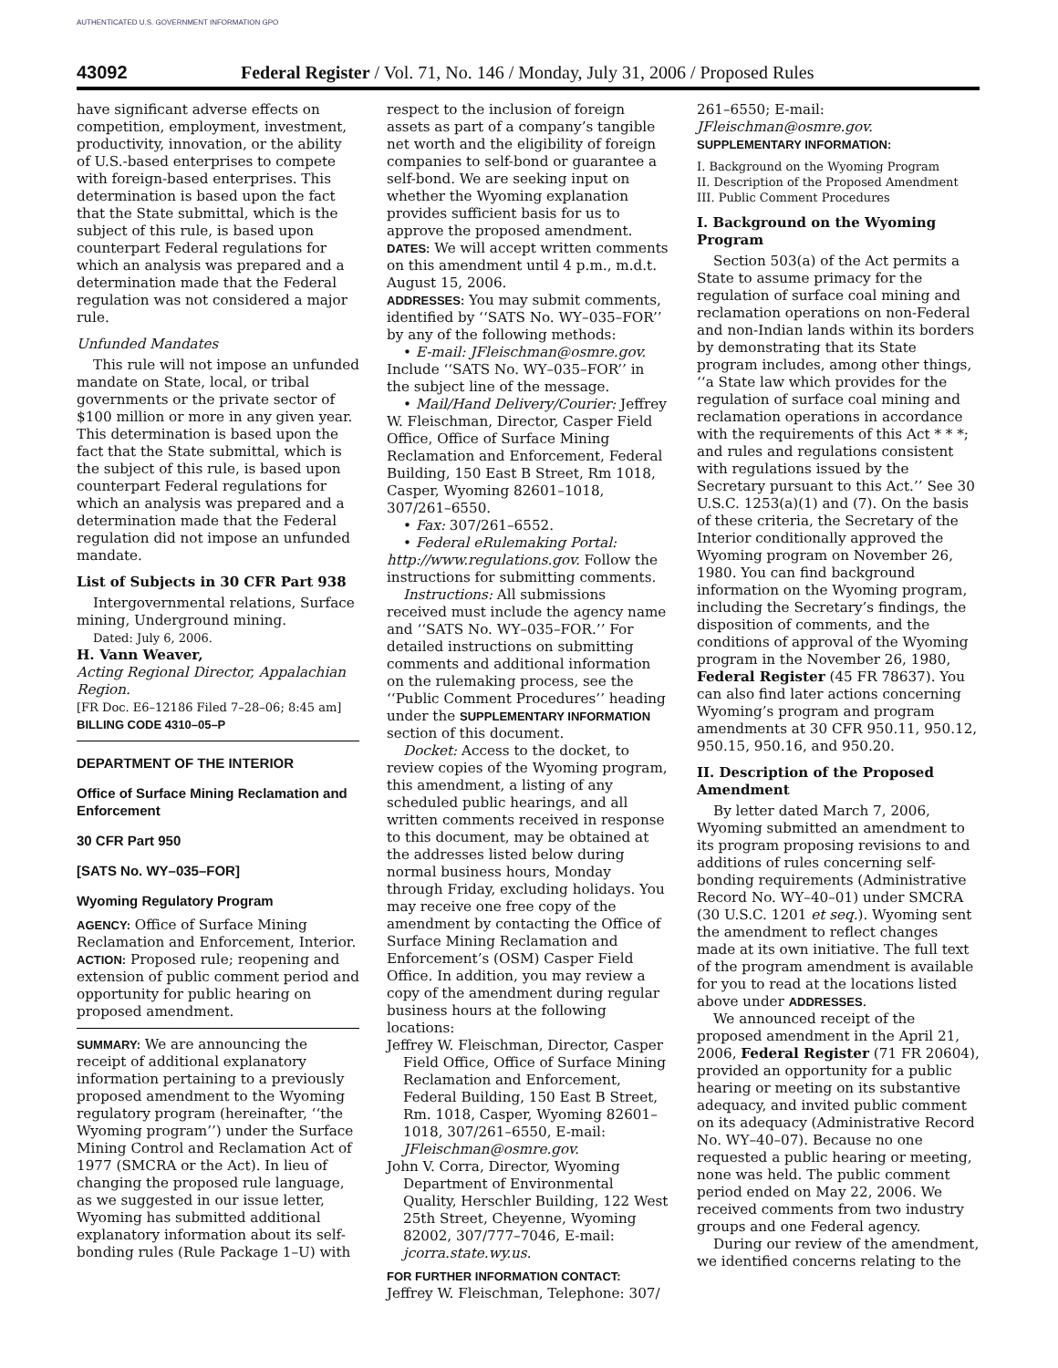AUTHENTICATED U.S. GOVERNMENT INFORMATION GPO
43092 Federal Register / Vol. 71, No. 146 / Monday, July 31, 2006 / Proposed Rules
have significant adverse effects on competition, employment, investment, productivity, innovation, or the ability of U.S.-based enterprises to compete with foreign-based enterprises. This determination is based upon the fact that the State submittal, which is the subject of this rule, is based upon counterpart Federal regulations for which an analysis was prepared and a determination made that the Federal regulation was not considered a major rule.
Unfunded Mandates
This rule will not impose an unfunded mandate on State, local, or tribal governments or the private sector of $100 million or more in any given year. This determination is based upon the fact that the State submittal, which is the subject of this rule, is based upon counterpart Federal regulations for which an analysis was prepared and a determination made that the Federal regulation did not impose an unfunded mandate.
List of Subjects in 30 CFR Part 938
Intergovernmental relations, Surface mining, Underground mining.
Dated: July 6, 2006.
H. Vann Weaver,
Acting Regional Director, Appalachian Region.
[FR Doc. E6–12186 Filed 7–28–06; 8:45 am]
BILLING CODE 4310–05–P
DEPARTMENT OF THE INTERIOR
Office of Surface Mining Reclamation and Enforcement
30 CFR Part 950
[SATS No. WY–035–FOR]
Wyoming Regulatory Program
AGENCY: Office of Surface Mining Reclamation and Enforcement, Interior.
ACTION: Proposed rule; reopening and extension of public comment period and opportunity for public hearing on proposed amendment.
SUMMARY: We are announcing the receipt of additional explanatory information pertaining to a previously proposed amendment to the Wyoming regulatory program (hereinafter, ‘‘the Wyoming program’’) under the Surface Mining Control and Reclamation Act of 1977 (SMCRA or the Act). In lieu of changing the proposed rule language, as we suggested in our issue letter, Wyoming has submitted additional explanatory information about its self-bonding rules (Rule Package 1–U) with
respect to the inclusion of foreign assets as part of a company’s tangible net worth and the eligibility of foreign companies to self-bond or guarantee a self-bond. We are seeking input on whether the Wyoming explanation provides sufficient basis for us to approve the proposed amendment.
DATES: We will accept written comments on this amendment until 4 p.m., m.d.t. August 15, 2006.
ADDRESSES: You may submit comments, identified by ‘‘SATS No. WY–035–FOR’’ by any of the following methods:
• E-mail: JFleischman@osmre.gov. Include ‘‘SATS No. WY–035–FOR’’ in the subject line of the message.
• Mail/Hand Delivery/Courier: Jeffrey W. Fleischman, Director, Casper Field Office, Office of Surface Mining Reclamation and Enforcement, Federal Building, 150 East B Street, Rm 1018, Casper, Wyoming 82601–1018, 307/261–6550.
• Fax: 307/261–6552.
• Federal eRulemaking Portal: http://www.regulations.gov. Follow the instructions for submitting comments.
Instructions: All submissions received must include the agency name and ‘‘SATS No. WY–035–FOR.’’ For detailed instructions on submitting comments and additional information on the rulemaking process, see the ‘‘Public Comment Procedures’’ heading under the SUPPLEMENTARY INFORMATION section of this document.
Docket: Access to the docket, to review copies of the Wyoming program, this amendment, a listing of any scheduled public hearings, and all written comments received in response to this document, may be obtained at the addresses listed below during normal business hours, Monday through Friday, excluding holidays. You may receive one free copy of the amendment by contacting the Office of Surface Mining Reclamation and Enforcement’s (OSM) Casper Field Office. In addition, you may review a copy of the amendment during regular business hours at the following locations:
Jeffrey W. Fleischman, Director, Casper Field Office, Office of Surface Mining Reclamation and Enforcement, Federal Building, 150 East B Street, Rm. 1018, Casper, Wyoming 82601–1018, 307/261–6550, E-mail: JFleischman@osmre.gov.
John V. Corra, Director, Wyoming Department of Environmental Quality, Herschler Building, 122 West 25th Street, Cheyenne, Wyoming 82002, 307/777–7046, E-mail: jcorra.state.wy.us.
FOR FURTHER INFORMATION CONTACT: Jeffrey W. Fleischman, Telephone: 307/
261–6550; E-mail: JFleischman@osmre.gov.
SUPPLEMENTARY INFORMATION:
I. Background on the Wyoming Program
II. Description of the Proposed Amendment
III. Public Comment Procedures
I. Background on the Wyoming Program
Section 503(a) of the Act permits a State to assume primacy for the regulation of surface coal mining and reclamation operations on non-Federal and non-Indian lands within its borders by demonstrating that its State program includes, among other things, ‘‘a State law which provides for the regulation of surface coal mining and reclamation operations in accordance with the requirements of this Act * * *; and rules and regulations consistent with regulations issued by the Secretary pursuant to this Act.’’ See 30 U.S.C. 1253(a)(1) and (7). On the basis of these criteria, the Secretary of the Interior conditionally approved the Wyoming program on November 26, 1980. You can find background information on the Wyoming program, including the Secretary’s findings, the disposition of comments, and the conditions of approval of the Wyoming program in the November 26, 1980, Federal Register (45 FR 78637). You can also find later actions concerning Wyoming’s program and program amendments at 30 CFR 950.11, 950.12, 950.15, 950.16, and 950.20.
II. Description of the Proposed Amendment
By letter dated March 7, 2006, Wyoming submitted an amendment to its program proposing revisions to and additions of rules concerning self-bonding requirements (Administrative Record No. WY–40–01) under SMCRA (30 U.S.C. 1201 et seq.). Wyoming sent the amendment to reflect changes made at its own initiative. The full text of the program amendment is available for you to read at the locations listed above under ADDRESSES.
We announced receipt of the proposed amendment in the April 21, 2006, Federal Register (71 FR 20604), provided an opportunity for a public hearing or meeting on its substantive adequacy, and invited public comment on its adequacy (Administrative Record No. WY–40–07). Because no one requested a public hearing or meeting, none was held. The public comment period ended on May 22, 2006. We received comments from two industry groups and one Federal agency.
During our review of the amendment, we identified concerns relating to the